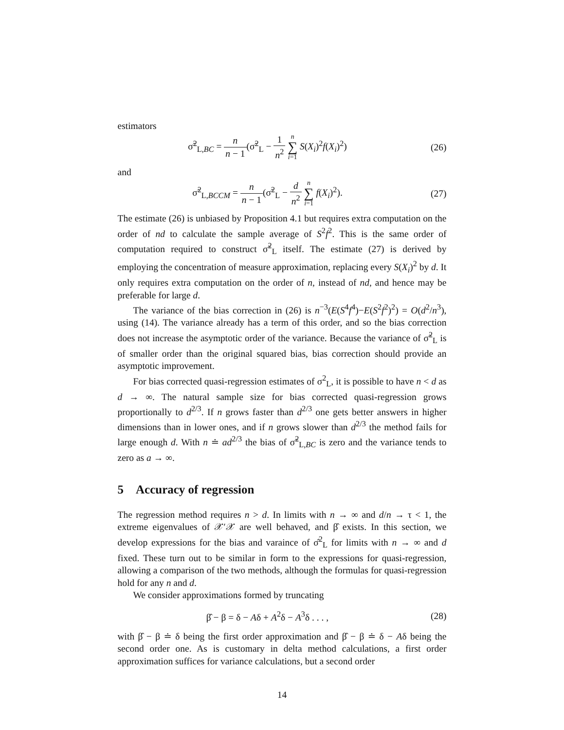estimators
σ̃<sup>2</sup><sub>L,BC</sub> = n n − 1(σ̃<sup>2</sup><sub>L</sub> − 1 n<sup>2</sup> n ∑ i=1 S(X<sub>i</sub>)<sup>2</sup>f(X<sub>i</sub>)<sup>2</sup>)
(26)
and
σ̃<sup>2</sup><sub>L,BCCM</sub> = n n − 1(σ̃<sup>2</sup><sub>L</sub> − d n<sup>2</sup> n ∑ i=1 f(X<sub>i</sub>)<sup>2</sup>).
(27)
The estimate (26) is unbiased by Proposition 4.1 but requires extra computation on the order of nd to calculate the sample average of S<sup>2</sup>f<sup>2</sup>. This is the same order of computation required to construct σ̃<sup>2</sup><sub>L</sub> itself. The estimate (27) is derived by employing the concentration of measure approximation, replacing every S(X<sub>i</sub>)<sup>2</sup> by d. It only requires extra computation on the order of n, instead of nd, and hence may be preferable for large d.
The variance of the bias correction in (26) is n<sup>−3</sup>(E(S<sup>4</sup>f<sup>4</sup>)−E(S<sup>2</sup>f<sup>2</sup>)<sup>2</sup>) = O(d<sup>2</sup>/n<sup>3</sup>), using (14). The variance already has a term of this order, and so the bias correction does not increase the asymptotic order of the variance. Because the variance of σ̃<sup>2</sup><sub>L</sub> is of smaller order than the original squared bias, bias correction should provide an asymptotic improvement.
For bias corrected quasi-regression estimates of σ<sup>2</sup><sub>L</sub>, it is possible to have n < d as d → ∞. The natural sample size for bias corrected quasi-regression grows proportionally to d<sup>2/3</sup>. If n grows faster than d<sup>2/3</sup> one gets better answers in higher dimensions than in lower ones, and if n grows slower than d<sup>2/3</sup> the method fails for large enough d. With n ≐ ad<sup>2/3</sup> the bias of σ̃<sup>2</sup><sub>L,BC</sub> is zero and the variance tends to zero as a → ∞.
5 Accuracy of regression
The regression method requires n > d. In limits with n → ∞ and d/n → τ < 1, the extreme eigenvalues of 𝒳′𝒳 are well behaved, and β̂ exists. In this section, we develop expressions for the bias and varaince of σ̂<sup>2</sup><sub>L</sub> for limits with n → ∞ and d fixed. These turn out to be similar in form to the expressions for quasi-regression, allowing a comparison of the two methods, although the formulas for quasi-regression hold for any n and d.
We consider approximations formed by truncating
β̂ − β = δ − Aδ + A<sup>2</sup>δ − A<sup>3</sup>δ . . . ,
(28)
with β̂ − β ≐ δ being the first order approximation and β̂ − β ≐ δ − Aδ being the second order one. As is customary in delta method calculations, a first order approximation suffices for variance calculations, but a second order
14